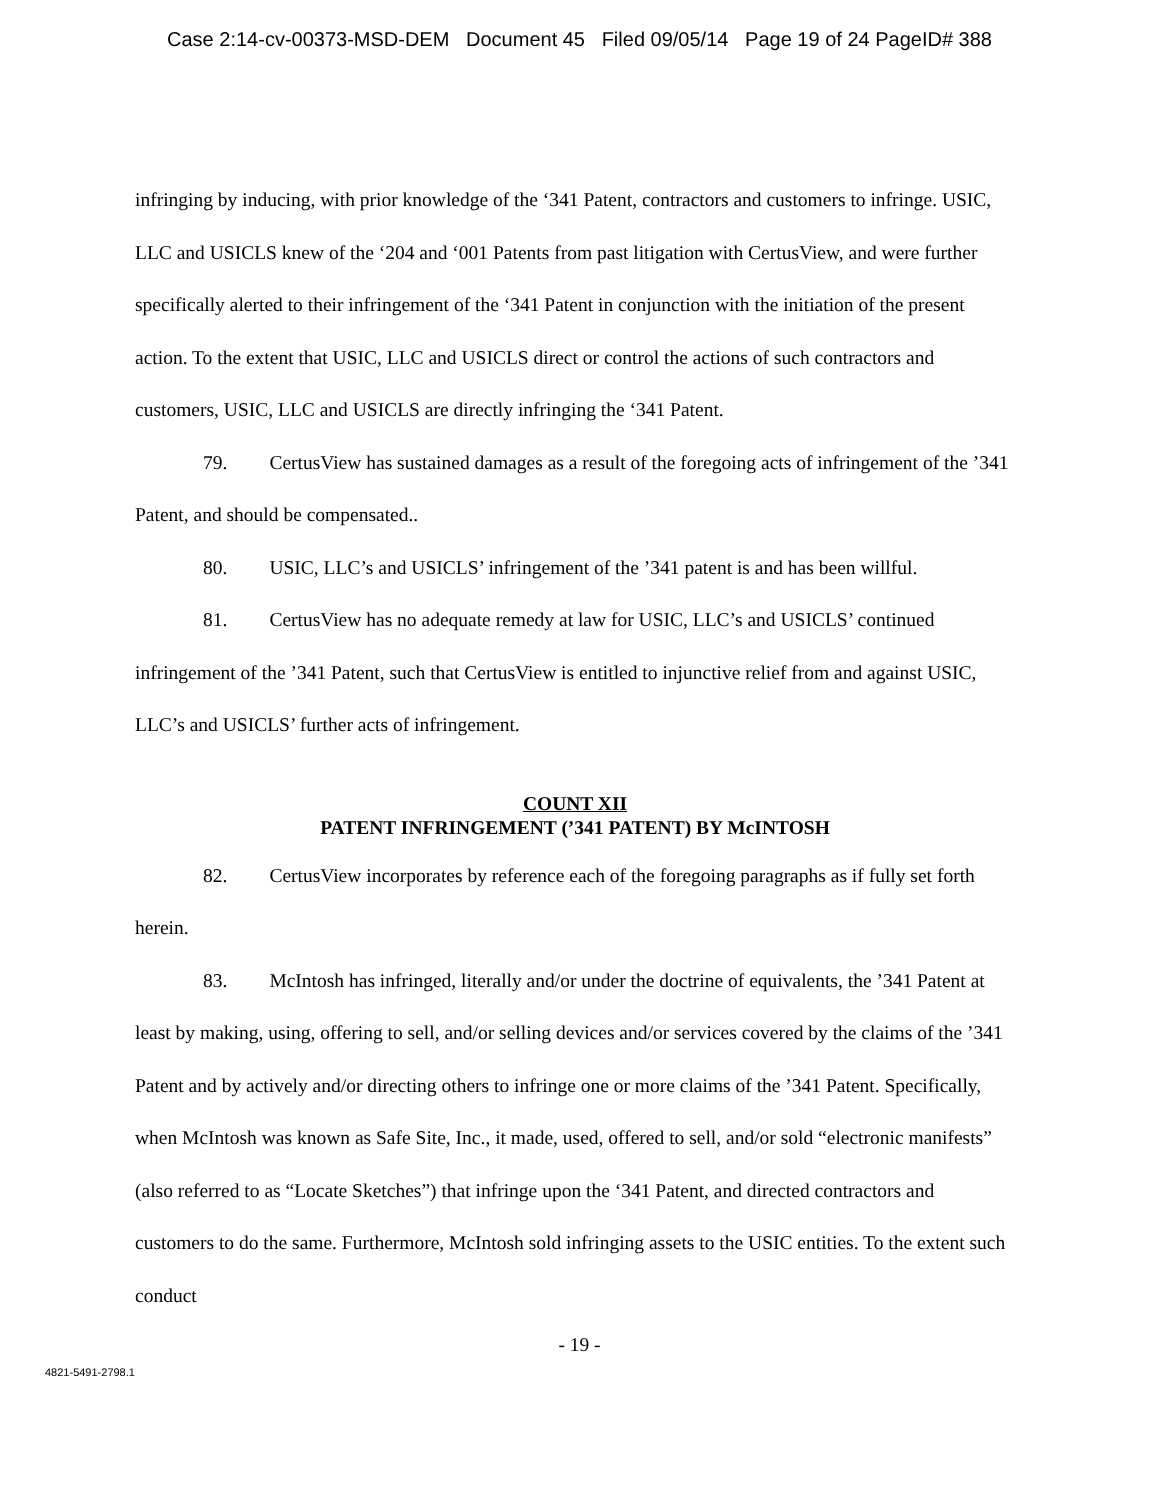Case 2:14-cv-00373-MSD-DEM Document 45 Filed 09/05/14 Page 19 of 24 PageID# 388
infringing by inducing, with prior knowledge of the ‘341 Patent, contractors and customers to infringe. USIC, LLC and USICLS knew of the ‘204 and ‘001 Patents from past litigation with CertusView, and were further specifically alerted to their infringement of the ‘341 Patent in conjunction with the initiation of the present action. To the extent that USIC, LLC and USICLS direct or control the actions of such contractors and customers, USIC, LLC and USICLS are directly infringing the ‘341 Patent.
79. CertusView has sustained damages as a result of the foregoing acts of infringement of the ’341 Patent, and should be compensated..
80. USIC, LLC’s and USICLS’ infringement of the ’341 patent is and has been willful.
81. CertusView has no adequate remedy at law for USIC, LLC’s and USICLS’ continued infringement of the ’341 Patent, such that CertusView is entitled to injunctive relief from and against USIC, LLC’s and USICLS’ further acts of infringement.
COUNT XII
PATENT INFRINGEMENT (’341 PATENT) BY McINTOSH
82. CertusView incorporates by reference each of the foregoing paragraphs as if fully set forth herein.
83. McIntosh has infringed, literally and/or under the doctrine of equivalents, the ’341 Patent at least by making, using, offering to sell, and/or selling devices and/or services covered by the claims of the ’341 Patent and by actively and/or directing others to infringe one or more claims of the ’341 Patent. Specifically, when McIntosh was known as Safe Site, Inc., it made, used, offered to sell, and/or sold “electronic manifests” (also referred to as “Locate Sketches”) that infringe upon the ‘341 Patent, and directed contractors and customers to do the same. Furthermore, McIntosh sold infringing assets to the USIC entities. To the extent such conduct
- 19 -
4821-5491-2798.1